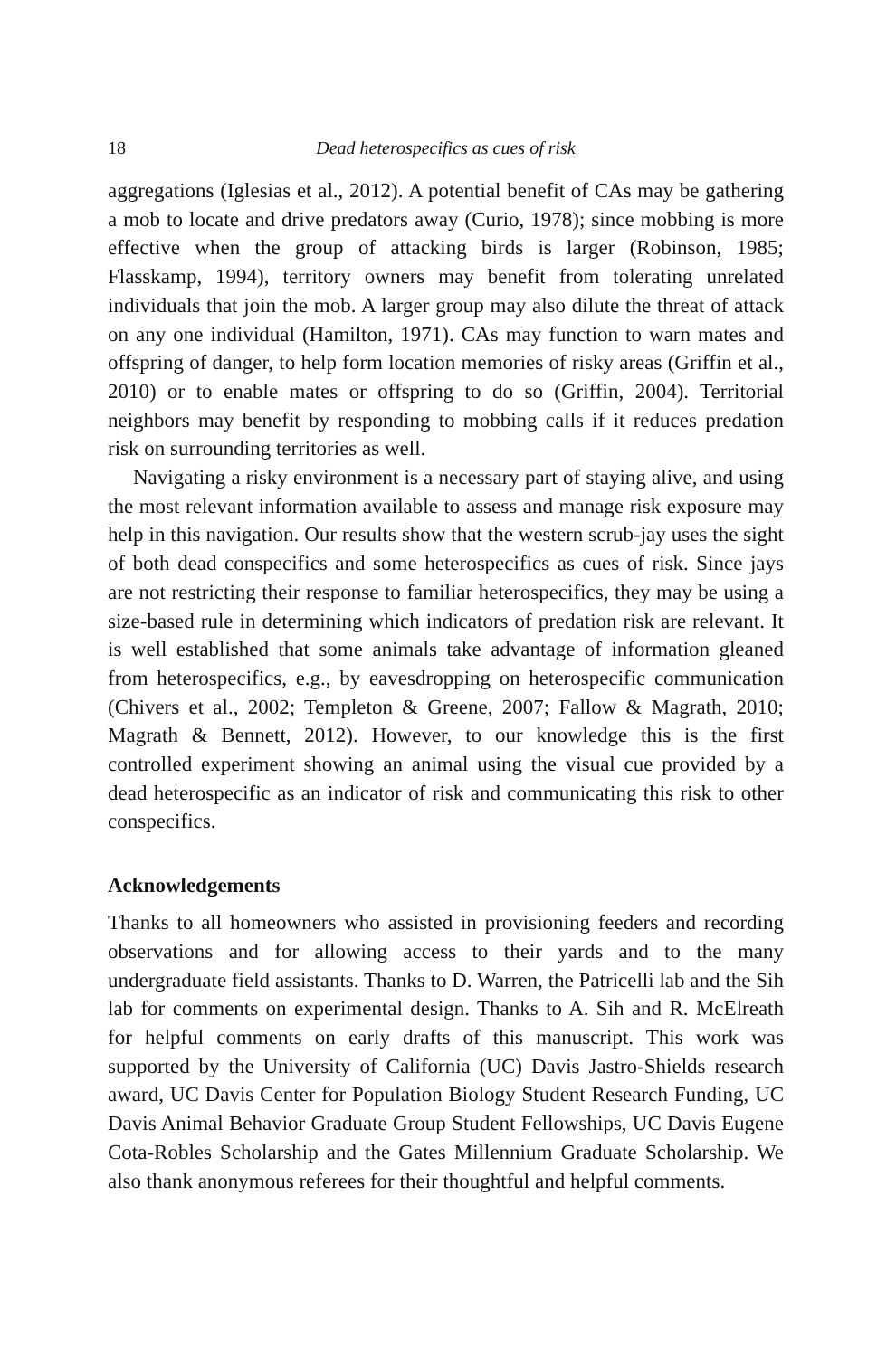18 Dead heterospecifics as cues of risk
aggregations (Iglesias et al., 2012). A potential benefit of CAs may be gathering a mob to locate and drive predators away (Curio, 1978); since mobbing is more effective when the group of attacking birds is larger (Robinson, 1985; Flasskamp, 1994), territory owners may benefit from tolerating unrelated individuals that join the mob. A larger group may also dilute the threat of attack on any one individual (Hamilton, 1971). CAs may function to warn mates and offspring of danger, to help form location memories of risky areas (Griffin et al., 2010) or to enable mates or offspring to do so (Griffin, 2004). Territorial neighbors may benefit by responding to mobbing calls if it reduces predation risk on surrounding territories as well.
Navigating a risky environment is a necessary part of staying alive, and using the most relevant information available to assess and manage risk exposure may help in this navigation. Our results show that the western scrub-jay uses the sight of both dead conspecifics and some heterospecifics as cues of risk. Since jays are not restricting their response to familiar heterospecifics, they may be using a size-based rule in determining which indicators of predation risk are relevant. It is well established that some animals take advantage of information gleaned from heterospecifics, e.g., by eavesdropping on heterospecific communication (Chivers et al., 2002; Templeton & Greene, 2007; Fallow & Magrath, 2010; Magrath & Bennett, 2012). However, to our knowledge this is the first controlled experiment showing an animal using the visual cue provided by a dead heterospecific as an indicator of risk and communicating this risk to other conspecifics.
Acknowledgements
Thanks to all homeowners who assisted in provisioning feeders and recording observations and for allowing access to their yards and to the many undergraduate field assistants. Thanks to D. Warren, the Patricelli lab and the Sih lab for comments on experimental design. Thanks to A. Sih and R. McElreath for helpful comments on early drafts of this manuscript. This work was supported by the University of California (UC) Davis Jastro-Shields research award, UC Davis Center for Population Biology Student Research Funding, UC Davis Animal Behavior Graduate Group Student Fellowships, UC Davis Eugene Cota-Robles Scholarship and the Gates Millennium Graduate Scholarship. We also thank anonymous referees for their thoughtful and helpful comments.